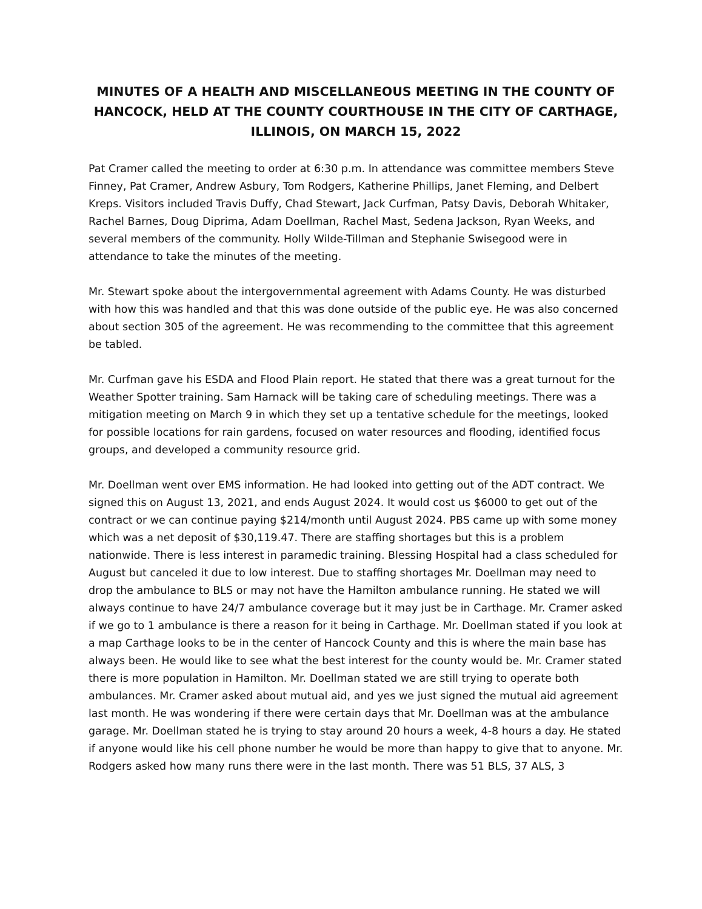MINUTES OF A HEALTH AND MISCELLANEOUS MEETING IN THE COUNTY OF HANCOCK, HELD AT THE COUNTY COURTHOUSE IN THE CITY OF CARTHAGE, ILLINOIS, ON MARCH 15, 2022
Pat Cramer called the meeting to order at 6:30 p.m. In attendance was committee members Steve Finney, Pat Cramer, Andrew Asbury, Tom Rodgers, Katherine Phillips, Janet Fleming, and Delbert Kreps. Visitors included Travis Duffy, Chad Stewart, Jack Curfman, Patsy Davis, Deborah Whitaker, Rachel Barnes, Doug Diprima, Adam Doellman, Rachel Mast, Sedena Jackson, Ryan Weeks, and several members of the community. Holly Wilde-Tillman and Stephanie Swisegood were in attendance to take the minutes of the meeting.
Mr. Stewart spoke about the intergovernmental agreement with Adams County. He was disturbed with how this was handled and that this was done outside of the public eye. He was also concerned about section 305 of the agreement. He was recommending to the committee that this agreement be tabled.
Mr. Curfman gave his ESDA and Flood Plain report. He stated that there was a great turnout for the Weather Spotter training. Sam Harnack will be taking care of scheduling meetings. There was a mitigation meeting on March 9 in which they set up a tentative schedule for the meetings, looked for possible locations for rain gardens, focused on water resources and flooding, identified focus groups, and developed a community resource grid.
Mr. Doellman went over EMS information. He had looked into getting out of the ADT contract. We signed this on August 13, 2021, and ends August 2024. It would cost us $6000 to get out of the contract or we can continue paying $214/month until August 2024. PBS came up with some money which was a net deposit of $30,119.47. There are staffing shortages but this is a problem nationwide. There is less interest in paramedic training. Blessing Hospital had a class scheduled for August but canceled it due to low interest. Due to staffing shortages Mr. Doellman may need to drop the ambulance to BLS or may not have the Hamilton ambulance running. He stated we will always continue to have 24/7 ambulance coverage but it may just be in Carthage. Mr. Cramer asked if we go to 1 ambulance is there a reason for it being in Carthage. Mr. Doellman stated if you look at a map Carthage looks to be in the center of Hancock County and this is where the main base has always been. He would like to see what the best interest for the county would be. Mr. Cramer stated there is more population in Hamilton. Mr. Doellman stated we are still trying to operate both ambulances. Mr. Cramer asked about mutual aid, and yes we just signed the mutual aid agreement last month. He was wondering if there were certain days that Mr. Doellman was at the ambulance garage. Mr. Doellman stated he is trying to stay around 20 hours a week, 4-8 hours a day. He stated if anyone would like his cell phone number he would be more than happy to give that to anyone. Mr. Rodgers asked how many runs there were in the last month. There was 51 BLS, 37 ALS, 3